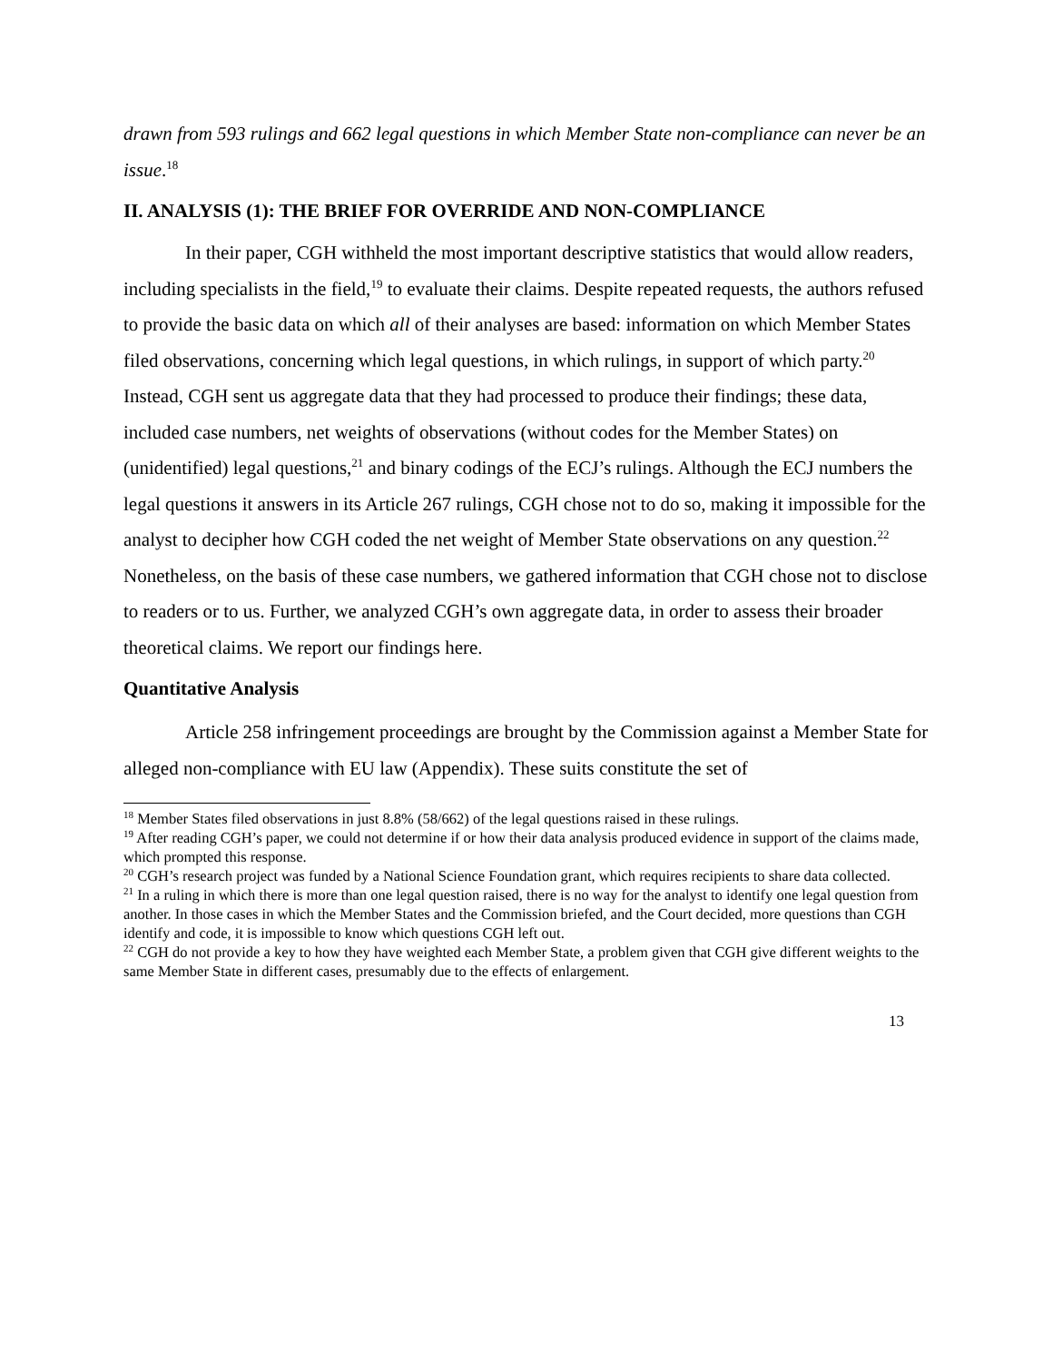drawn from 593 rulings and 662 legal questions in which Member State non-compliance can never be an issue.<sup>18</sup>
II. ANALYSIS (1): THE BRIEF FOR OVERRIDE AND NON-COMPLIANCE
In their paper, CGH withheld the most important descriptive statistics that would allow readers, including specialists in the field,<sup>19</sup> to evaluate their claims. Despite repeated requests, the authors refused to provide the basic data on which all of their analyses are based: information on which Member States filed observations, concerning which legal questions, in which rulings, in support of which party.<sup>20</sup> Instead, CGH sent us aggregate data that they had processed to produce their findings; these data, included case numbers, net weights of observations (without codes for the Member States) on (unidentified) legal questions,<sup>21</sup> and binary codings of the ECJ’s rulings. Although the ECJ numbers the legal questions it answers in its Article 267 rulings, CGH chose not to do so, making it impossible for the analyst to decipher how CGH coded the net weight of Member State observations on any question.<sup>22</sup> Nonetheless, on the basis of these case numbers, we gathered information that CGH chose not to disclose to readers or to us. Further, we analyzed CGH’s own aggregate data, in order to assess their broader theoretical claims. We report our findings here.
Quantitative Analysis
Article 258 infringement proceedings are brought by the Commission against a Member State for alleged non-compliance with EU law (Appendix). These suits constitute the set of
<sup>18</sup> Member States filed observations in just 8.8% (58/662) of the legal questions raised in these rulings.
<sup>19</sup> After reading CGH’s paper, we could not determine if or how their data analysis produced evidence in support of the claims made, which prompted this response.
<sup>20</sup> CGH’s research project was funded by a National Science Foundation grant, which requires recipients to share data collected.
<sup>21</sup> In a ruling in which there is more than one legal question raised, there is no way for the analyst to identify one legal question from another. In those cases in which the Member States and the Commission briefed, and the Court decided, more questions than CGH identify and code, it is impossible to know which questions CGH left out.
<sup>22</sup> CGH do not provide a key to how they have weighted each Member State, a problem given that CGH give different weights to the same Member State in different cases, presumably due to the effects of enlargement.
13